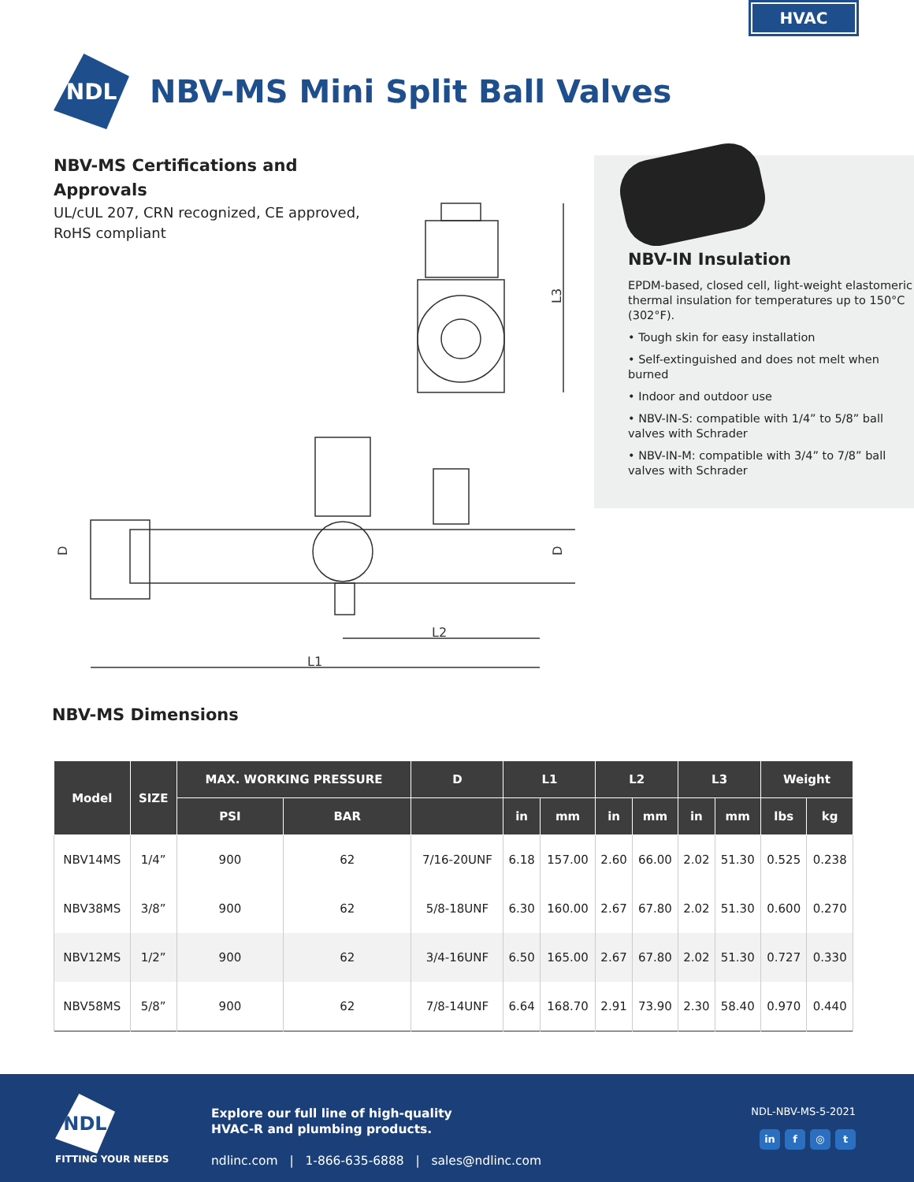HVAC
NDL
NBV-MS Mini Split Ball Valves
NBV-MS Certifications and Approvals
UL/cUL 207, CRN recognized, CE approved, RoHS compliant
L3
L1
L2
D
D
NBV-IN Insulation
EPDM-based, closed cell, light-weight elastomeric thermal insulation for temperatures up to 150°C (302°F).
• Tough skin for easy installation
• Self-extinguished and does not melt when burned
• Indoor and outdoor use
• NBV-IN-S: compatible with 1/4” to 5/8” ball valves with Schrader
• NBV-IN-M: compatible with 3/4” to 7/8” ball valves with Schrader
NBV-MS Dimensions
| Model | SIZE | MAX. WORKING PRESSURE | | D | L1 | | L2 | | L3 | | Weight | |
| --- | --- | --- | --- | --- | --- | --- | --- | --- | --- | --- | --- | --- |
| | | PSI | BAR | | in | mm | in | mm | in | mm | lbs | kg |
| NBV14MS | 1/4” | 900 | 62 | 7/16-20UNF | 6.18 | 157.00 | 2.60 | 66.00 | 2.02 | 51.30 | 0.525 | 0.238 |
| NBV38MS | 3/8” | 900 | 62 | 5/8-18UNF | 6.30 | 160.00 | 2.67 | 67.80 | 2.02 | 51.30 | 0.600 | 0.270 |
| NBV12MS | 1/2” | 900 | 62 | 3/4-16UNF | 6.50 | 165.00 | 2.67 | 67.80 | 2.02 | 51.30 | 0.727 | 0.330 |
| NBV58MS | 5/8” | 900 | 62 | 7/8-14UNF | 6.64 | 168.70 | 2.91 | 73.90 | 2.30 | 58.40 | 0.970 | 0.440 |
NDL
FITTING YOUR NEEDS
Explore our full line of high-quality
HVAC-R and plumbing products.
ndlinc.com | 1-866-635-6888 | sales@ndlinc.com
NDL-NBV-MS-5-2021
in f ◎ t